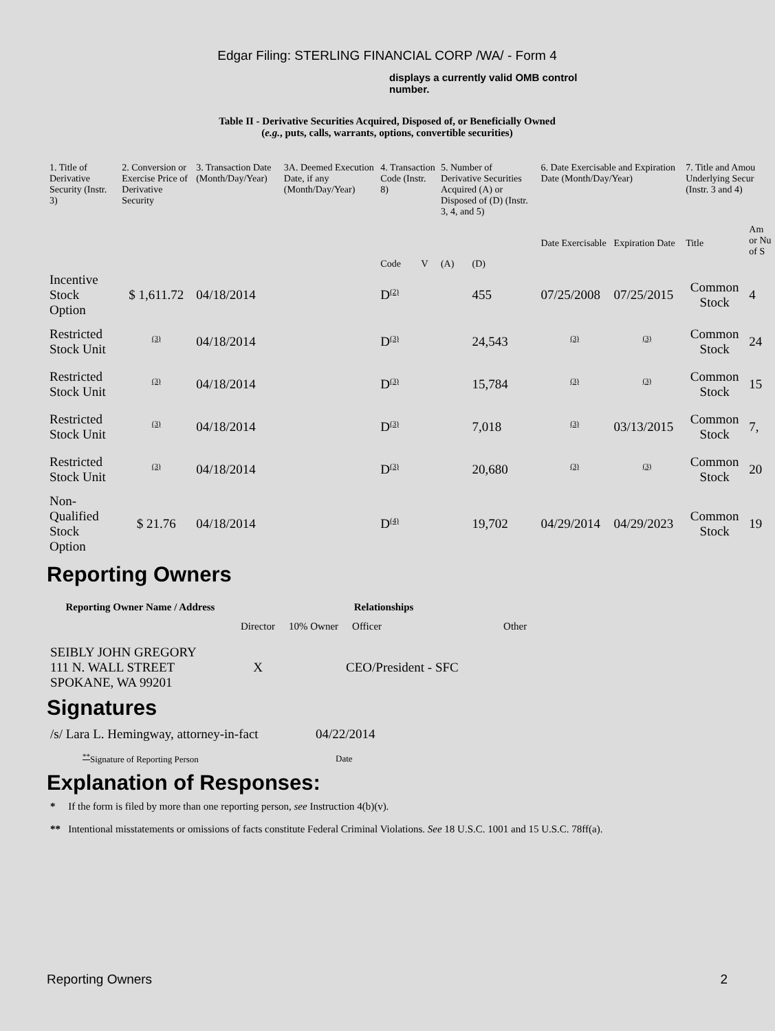Edgar Filing: STERLING FINANCIAL CORP /WA/ - Form 4
displays a currently valid OMB control number.
Table II - Derivative Securities Acquired, Disposed of, or Beneficially Owned
(e.g., puts, calls, warrants, options, convertible securities)
| 1. Title of Derivative Security (Instr. 3) | 2. Conversion or Exercise Price of Derivative Security | 3. Transaction Date (Month/Day/Year) | 3A. Deemed Execution Date, if any (Month/Day/Year) | 4. Transaction Code (Instr. 8) | | 5. Number of Derivative Securities Acquired (A) or Disposed of (D) (Instr. 3, 4, and 5) | | 6. Date Exercisable and Expiration Date (Month/Day/Year) | | 7. Title and Amou Underlying Secur (Instr. 3 and 4) | |
| --- | --- | --- | --- | --- | --- | --- | --- | --- | --- | --- | --- |
| | | | | Code | V | (A) | (D) | Date Exercisable | Expiration Date | Title | Am or Nu of S |
| Incentive Stock Option | $ 1,611.72 | 04/18/2014 | | D<sup>(2)</sup> | | | 455 | 07/25/2008 | 07/25/2015 | Common Stock | 4 |
| Restricted Stock Unit | <sup>(3)</sup> | 04/18/2014 | | D<sup>(3)</sup> | | | 24,543 | <sup>(3)</sup> | <sup>(3)</sup> | Common Stock | 24 |
| Restricted Stock Unit | <sup>(3)</sup> | 04/18/2014 | | D<sup>(3)</sup> | | | 15,784 | <sup>(3)</sup> | <sup>(3)</sup> | Common Stock | 15 |
| Restricted Stock Unit | <sup>(3)</sup> | 04/18/2014 | | D<sup>(3)</sup> | | | 7,018 | <sup>(3)</sup> | 03/13/2015 | Common Stock | 7, |
| Restricted Stock Unit | <sup>(3)</sup> | 04/18/2014 | | D<sup>(3)</sup> | | | 20,680 | <sup>(3)</sup> | <sup>(3)</sup> | Common Stock | 20 |
| Non-Qualified Stock Option | $ 21.76 | 04/18/2014 | | D<sup>(4)</sup> | | | 19,702 | 04/29/2014 | 04/29/2023 | Common Stock | 19 |
Reporting Owners
| Reporting Owner Name / Address | Relationships | | | |
| --- | --- | --- | --- | --- |
| | Director | 10% Owner | Officer | Other |
| SEIBLY JOHN GREGORY 111 N. WALL STREET SPOKANE, WA 99201 | X | | CEO/President - SFC | |
Signatures
| /s/ Lara L. Hemingway, attorney-in-fact | 04/22/2014 |
| <sup>**</sup> Signature of Reporting Person | Date |
Explanation of Responses:
* If the form is filed by more than one reporting person, see Instruction 4(b)(v).
** Intentional misstatements or omissions of facts constitute Federal Criminal Violations. See 18 U.S.C. 1001 and 15 U.S.C. 78ff(a).
Reporting Owners 2